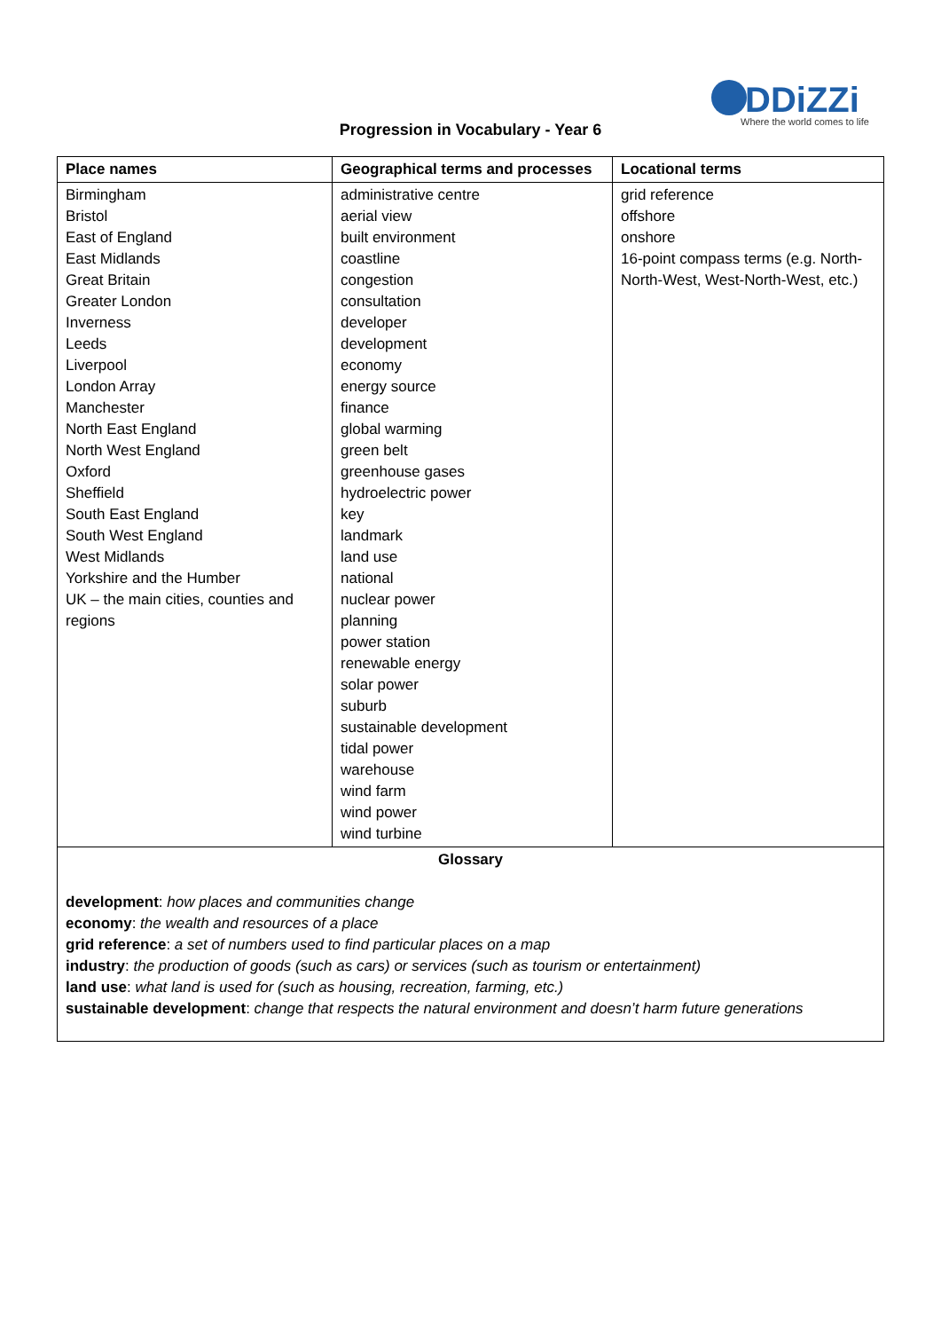DDiZZi
Where the world comes to life
Progression in Vocabulary - Year 6
| Place names | Geographical terms and processes | Locational terms |
| --- | --- | --- |
| Birmingham Bristol East of England East Midlands Great Britain Greater London Inverness Leeds Liverpool London Array Manchester North East England North West England Oxford Sheffield South East England South West England West Midlands Yorkshire and the Humber UK – the main cities, counties and regions | administrative centre aerial view built environment coastline congestion consultation developer development economy energy source finance global warming green belt greenhouse gases hydroelectric power key landmark land use national nuclear power planning power station renewable energy solar power suburb sustainable development tidal power warehouse wind farm wind power wind turbine | grid reference offshore onshore 16-point compass terms (e.g. North-North-West, West-North-West, etc.) |
| Glossary development : how places and communities change economy : the wealth and resources of a place grid reference : a set of numbers used to find particular places on a map industry : the production of goods (such as cars) or services (such as tourism or entertainment) land use : what land is used for (such as housing, recreation, farming, etc.) sustainable development : change that respects the natural environment and doesn’t harm future generations | | |